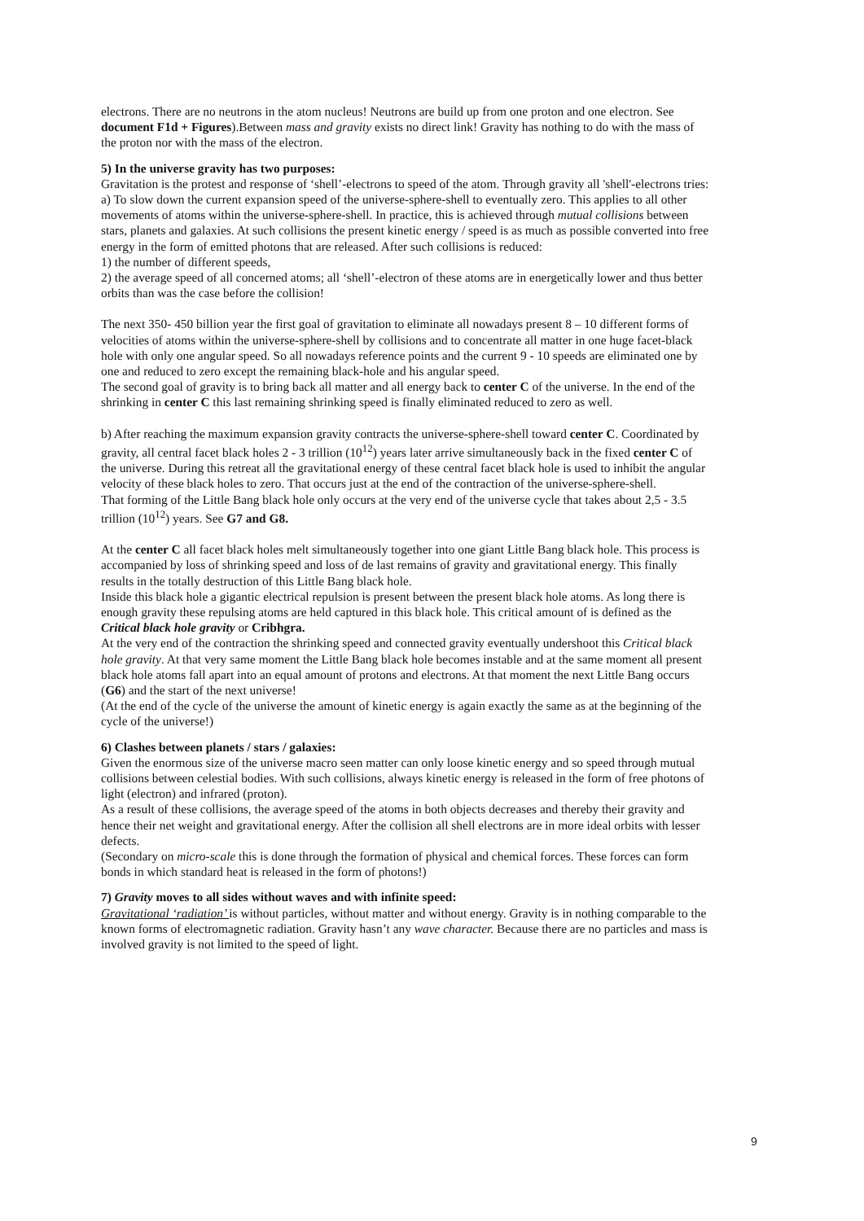electrons. There are no neutrons in the atom nucleus! Neutrons are build up from one proton and one electron. See document F1d + Figures).Between mass and gravity exists no direct link! Gravity has nothing to do with the mass of the proton nor with the mass of the electron.
5) In the universe gravity has two purposes:
Gravitation is the protest and response of ‘shell’-electrons to speed of the atom. Through gravity all 'shell'-electrons tries:
a) To slow down the current expansion speed of the universe-sphere-shell to eventually zero. This applies to all other movements of atoms within the universe-sphere-shell. In practice, this is achieved through mutual collisions between stars, planets and galaxies. At such collisions the present kinetic energy / speed is as much as possible converted into free energy in the form of emitted photons that are released. After such collisions is reduced:
1) the number of different speeds,
2) the average speed of all concerned atoms; all ‘shell’-electron of these atoms are in energetically lower and thus better orbits than was the case before the collision!
The next 350- 450 billion year the first goal of gravitation to eliminate all nowadays present 8 – 10 different forms of velocities of atoms within the universe-sphere-shell by collisions and to concentrate all matter in one huge facet-black hole with only one angular speed. So all nowadays reference points and the current 9 - 10 speeds are eliminated one by one and reduced to zero except the remaining black-hole and his angular speed.
The second goal of gravity is to bring back all matter and all energy back to center C of the universe. In the end of the shrinking in center C this last remaining shrinking speed is finally eliminated reduced to zero as well.
b) After reaching the maximum expansion gravity contracts the universe-sphere-shell toward center C. Coordinated by gravity, all central facet black holes 2 - 3 trillion (10<sup>12</sup>) years later arrive simultaneously back in the fixed center C of the universe. During this retreat all the gravitational energy of these central facet black hole is used to inhibit the angular velocity of these black holes to zero. That occurs just at the end of the contraction of the universe-sphere-shell.
That forming of the Little Bang black hole only occurs at the very end of the universe cycle that takes about 2,5 - 3.5 trillion (10<sup>12</sup>) years. See G7 and G8.
At the center C all facet black holes melt simultaneously together into one giant Little Bang black hole. This process is accompanied by loss of shrinking speed and loss of de last remains of gravity and gravitational energy. This finally results in the totally destruction of this Little Bang black hole.
Inside this black hole a gigantic electrical repulsion is present between the present black hole atoms. As long there is enough gravity these repulsing atoms are held captured in this black hole. This critical amount of is defined as the Critical black hole gravity or Cribhgra.
At the very end of the contraction the shrinking speed and connected gravity eventually undershoot this Critical black hole gravity. At that very same moment the Little Bang black hole becomes instable and at the same moment all present black hole atoms fall apart into an equal amount of protons and electrons. At that moment the next Little Bang occurs (G6) and the start of the next universe!
(At the end of the cycle of the universe the amount of kinetic energy is again exactly the same as at the beginning of the cycle of the universe!)
6) Clashes between planets / stars / galaxies:
Given the enormous size of the universe macro seen matter can only loose kinetic energy and so speed through mutual collisions between celestial bodies. With such collisions, always kinetic energy is released in the form of free photons of light (electron) and infrared (proton).
As a result of these collisions, the average speed of the atoms in both objects decreases and thereby their gravity and hence their net weight and gravitational energy. After the collision all shell electrons are in more ideal orbits with lesser defects.
(Secondary on micro-scale this is done through the formation of physical and chemical forces. These forces can form bonds in which standard heat is released in the form of photons!)
7) Gravity moves to all sides without waves and with infinite speed:
Gravitational ‘radiation’ is without particles, without matter and without energy. Gravity is in nothing comparable to the known forms of electromagnetic radiation. Gravity hasn’t any wave character. Because there are no particles and mass is involved gravity is not limited to the speed of light.
9